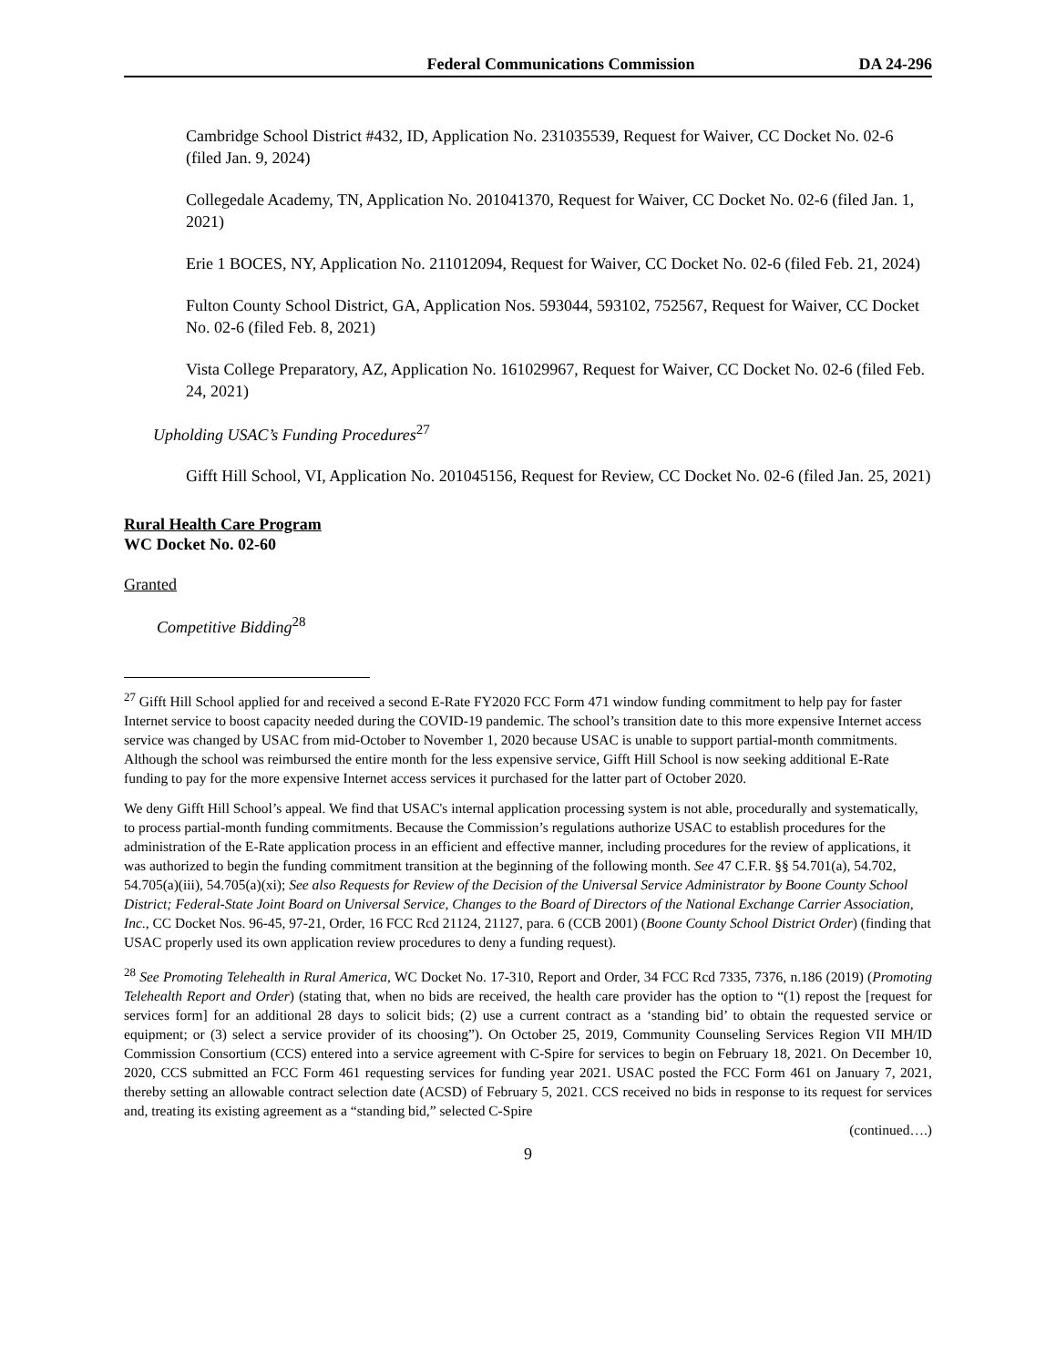Federal Communications Commission DA 24-296
Cambridge School District #432, ID, Application No. 231035539, Request for Waiver, CC Docket No. 02-6 (filed Jan. 9, 2024)
Collegedale Academy, TN, Application No. 201041370, Request for Waiver, CC Docket No. 02-6 (filed Jan. 1, 2021)
Erie 1 BOCES, NY, Application No. 211012094, Request for Waiver, CC Docket No. 02-6 (filed Feb. 21, 2024)
Fulton County School District, GA, Application Nos. 593044, 593102, 752567, Request for Waiver, CC Docket No. 02-6 (filed Feb. 8, 2021)
Vista College Preparatory, AZ, Application No. 161029967, Request for Waiver, CC Docket No. 02-6 (filed Feb. 24, 2021)
Upholding USAC’s Funding Procedures<sup>27</sup>
Gifft Hill School, VI, Application No. 201045156, Request for Review, CC Docket No. 02-6 (filed Jan. 25, 2021)
Rural Health Care Program
WC Docket No. 02-60
Granted
Competitive Bidding<sup>28</sup>
<sup>27</sup> Gifft Hill School applied for and received a second E-Rate FY2020 FCC Form 471 window funding commitment to help pay for faster Internet service to boost capacity needed during the COVID-19 pandemic. The school’s transition date to this more expensive Internet access service was changed by USAC from mid-October to November 1, 2020 because USAC is unable to support partial-month commitments. Although the school was reimbursed the entire month for the less expensive service, Gifft Hill School is now seeking additional E-Rate funding to pay for the more expensive Internet access services it purchased for the latter part of October 2020.
We deny Gifft Hill School’s appeal. We find that USAC's internal application processing system is not able, procedurally and systematically, to process partial-month funding commitments. Because the Commission’s regulations authorize USAC to establish procedures for the administration of the E-Rate application process in an efficient and effective manner, including procedures for the review of applications, it was authorized to begin the funding commitment transition at the beginning of the following month. See 47 C.F.R. §§ 54.701(a), 54.702, 54.705(a)(iii), 54.705(a)(xi); See also Requests for Review of the Decision of the Universal Service Administrator by Boone County School District; Federal-State Joint Board on Universal Service, Changes to the Board of Directors of the National Exchange Carrier Association, Inc., CC Docket Nos. 96-45, 97-21, Order, 16 FCC Rcd 21124, 21127, para. 6 (CCB 2001) (Boone County School District Order) (finding that USAC properly used its own application review procedures to deny a funding request).
<sup>28</sup> See Promoting Telehealth in Rural America, WC Docket No. 17-310, Report and Order, 34 FCC Rcd 7335, 7376, n.186 (2019) (Promoting Telehealth Report and Order) (stating that, when no bids are received, the health care provider has the option to “(1) repost the [request for services form] for an additional 28 days to solicit bids; (2) use a current contract as a ‘standing bid’ to obtain the requested service or equipment; or (3) select a service provider of its choosing”). On October 25, 2019, Community Counseling Services Region VII MH/ID Commission Consortium (CCS) entered into a service agreement with C-Spire for services to begin on February 18, 2021. On December 10, 2020, CCS submitted an FCC Form 461 requesting services for funding year 2021. USAC posted the FCC Form 461 on January 7, 2021, thereby setting an allowable contract selection date (ACSD) of February 5, 2021. CCS received no bids in response to its request for services and, treating its existing agreement as a “standing bid,” selected C-Spire
(continued….)
9